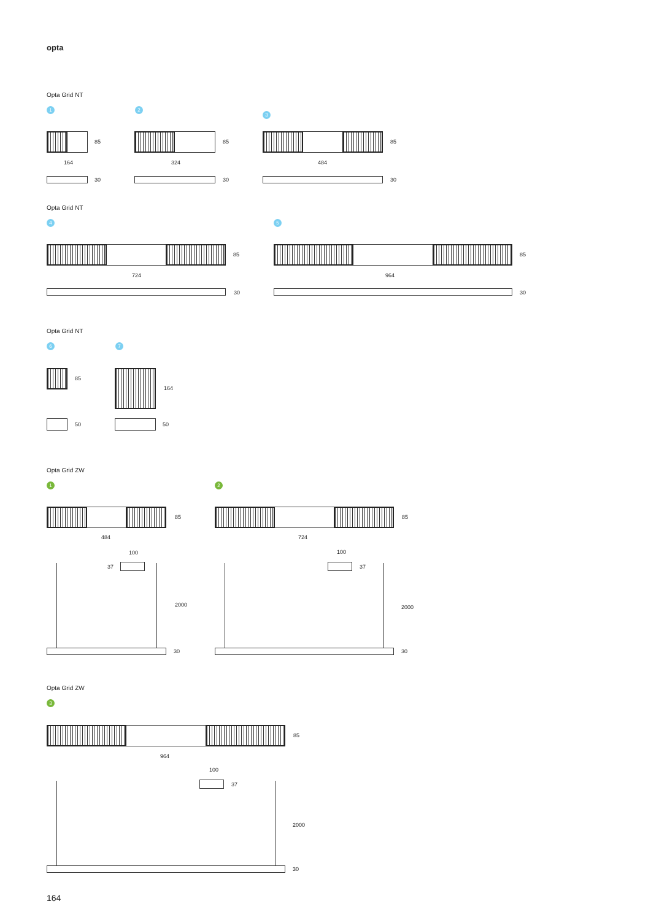opta
Opta Grid NT
1 2
3
85 85 85
164 324 484
30 30 30
Opta Grid NT
4 5
85 85
724 964
30 30
Opta Grid NT
6 7
85
164
50 50
Opta Grid ZW
1 2
85 85
484 724
100 100
37 37
2000 2000
30 30
Opta Grid ZW
3
85
964
100
37
2000
30
164